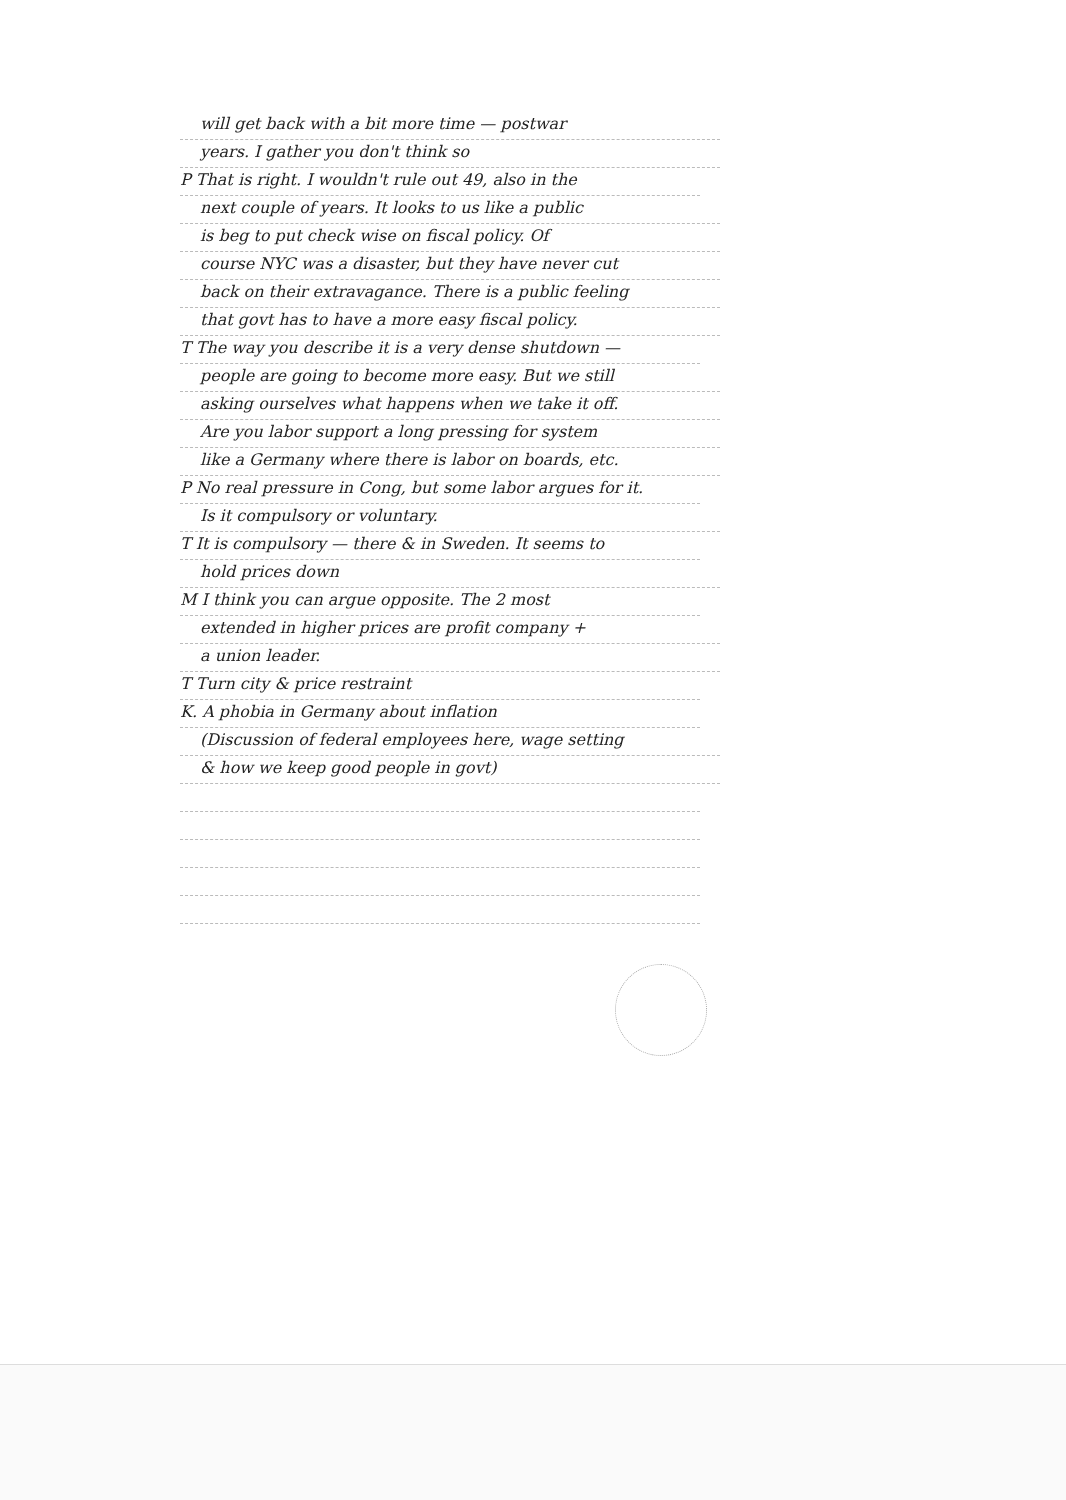will get back with a bit more time — postwar
years. I gather you don't think so
P That is right. I wouldn't rule out 49, also in the
next couple of years. It looks to us like a public
is beg to put check wise on fiscal policy. Of
course NYC was a disaster, but they have never cut
back on their extravagance. There is a public feeling
that govt has to have a more easy fiscal policy.
T The way you describe it is a very dense shutdown —
people are going to become more easy. But we still
asking ourselves what happens when we take it off.
Are you labor support a long pressing for system
like a Germany where there is labor on boards, etc.
P No real pressure in Cong, but some labor argues for it.
Is it compulsory or voluntary.
T It is compulsory — there & in Sweden. It seems to
hold prices down
M I think you can argue opposite. The 2 most
extended in higher prices are profit company +
a union leader.
T Turn city & price restraint
K. A phobia in Germany about inflation
(Discussion of federal employees here, wage setting
& how we keep good people in govt)